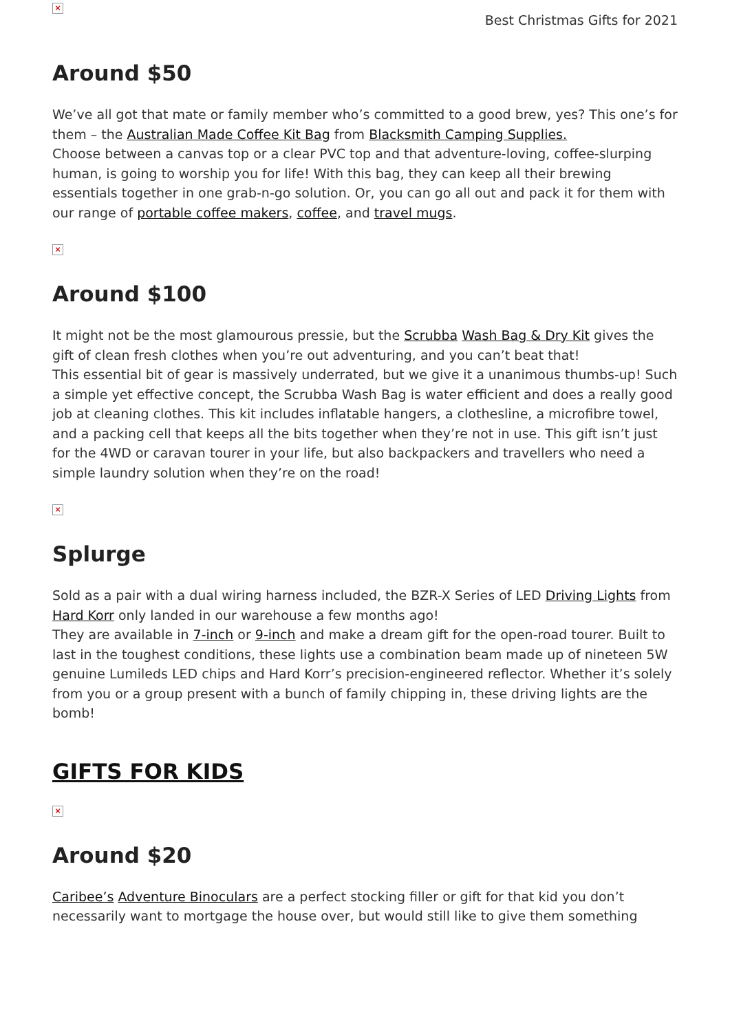×
Best Christmas Gifts for 2021
Around $50
We’ve all got that mate or family member who’s committed to a good brew, yes? This one’s for them – the Australian Made Coffee Kit Bag from Blacksmith Camping Supplies.
Choose between a canvas top or a clear PVC top and that adventure-loving, coffee-slurping human, is going to worship you for life! With this bag, they can keep all their brewing essentials together in one grab-n-go solution. Or, you can go all out and pack it for them with our range of portable coffee makers, coffee, and travel mugs.
×
Around $100
It might not be the most glamourous pressie, but the Scrubba Wash Bag & Dry Kit gives the gift of clean fresh clothes when you’re out adventuring, and you can’t beat that!
This essential bit of gear is massively underrated, but we give it a unanimous thumbs-up! Such a simple yet effective concept, the Scrubba Wash Bag is water efficient and does a really good job at cleaning clothes. This kit includes inflatable hangers, a clothesline, a microfibre towel, and a packing cell that keeps all the bits together when they’re not in use. This gift isn’t just for the 4WD or caravan tourer in your life, but also backpackers and travellers who need a simple laundry solution when they’re on the road!
×
Splurge
Sold as a pair with a dual wiring harness included, the BZR-X Series of LED Driving Lights from Hard Korr only landed in our warehouse a few months ago!
They are available in 7-inch or 9-inch and make a dream gift for the open-road tourer. Built to last in the toughest conditions, these lights use a combination beam made up of nineteen 5W genuine Lumileds LED chips and Hard Korr’s precision-engineered reflector. Whether it’s solely from you or a group present with a bunch of family chipping in, these driving lights are the bomb!
GIFTS FOR KIDS
×
Around $20
Caribee’s Adventure Binoculars are a perfect stocking filler or gift for that kid you don’t necessarily want to mortgage the house over, but would still like to give them something